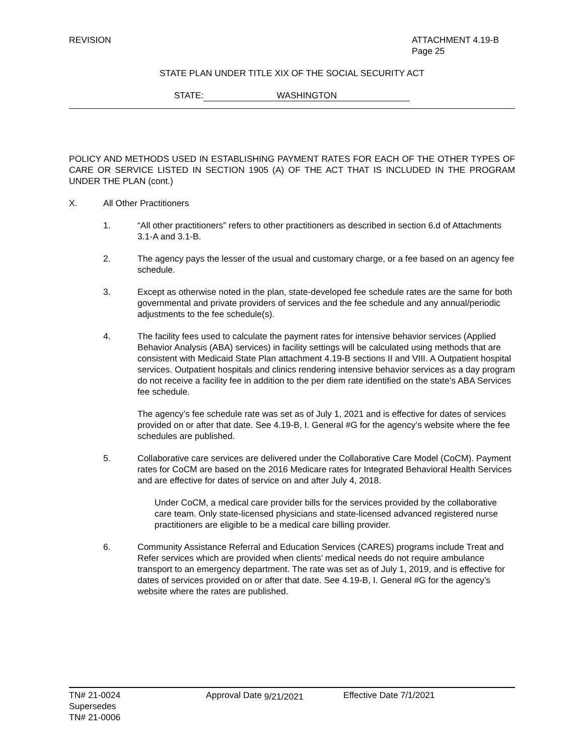REVISION ATTACHMENT 4.19-B
Page 25
STATE PLAN UNDER TITLE XIX OF THE SOCIAL SECURITY ACT
STATE: WASHINGTON
POLICY AND METHODS USED IN ESTABLISHING PAYMENT RATES FOR EACH OF THE OTHER TYPES OF CARE OR SERVICE LISTED IN SECTION 1905 (A) OF THE ACT THAT IS INCLUDED IN THE PROGRAM UNDER THE PLAN (cont.)
X. All Other Practitioners
1. “All other practitioners” refers to other practitioners as described in section 6.d of Attachments 3.1-A and 3.1-B.
2. The agency pays the lesser of the usual and customary charge, or a fee based on an agency fee schedule.
3. Except as otherwise noted in the plan, state-developed fee schedule rates are the same for both governmental and private providers of services and the fee schedule and any annual/periodic adjustments to the fee schedule(s).
4. The facility fees used to calculate the payment rates for intensive behavior services (Applied Behavior Analysis (ABA) services) in facility settings will be calculated using methods that are consistent with Medicaid State Plan attachment 4.19-B sections II and VIII. A Outpatient hospital services. Outpatient hospitals and clinics rendering intensive behavior services as a day program do not receive a facility fee in addition to the per diem rate identified on the state’s ABA Services fee schedule.
The agency’s fee schedule rate was set as of July 1, 2021 and is effective for dates of services provided on or after that date. See 4.19-B, I. General #G for the agency’s website where the fee schedules are published.
5. Collaborative care services are delivered under the Collaborative Care Model (CoCM). Payment rates for CoCM are based on the 2016 Medicare rates for Integrated Behavioral Health Services and are effective for dates of service on and after July 4, 2018.
Under CoCM, a medical care provider bills for the services provided by the collaborative care team. Only state-licensed physicians and state-licensed advanced registered nurse practitioners are eligible to be a medical care billing provider.
6. Community Assistance Referral and Education Services (CARES) programs include Treat and Refer services which are provided when clients’ medical needs do not require ambulance transport to an emergency department. The rate was set as of July 1, 2019, and is effective for dates of services provided on or after that date. See 4.19-B, I. General #G for the agency’s website where the rates are published.
TN# 21-0024
Supersedes
TN# 21-0006
Approval Date 9/21/2021 Effective Date 7/1/2021